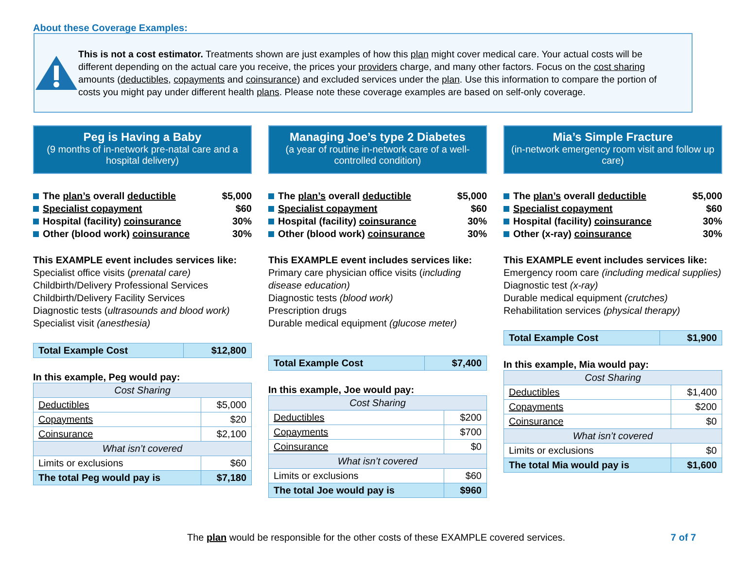About these Coverage Examples:
This is not a cost estimator. Treatments shown are just examples of how this plan might cover medical care. Your actual costs will be different depending on the actual care you receive, the prices your providers charge, and many other factors. Focus on the cost sharing amounts (deductibles, copayments and coinsurance) and excluded services under the plan. Use this information to compare the portion of costs you might pay under different health plans. Please note these coverage examples are based on self-only coverage.
Peg is Having a Baby
(9 months of in-network pre-natal care and a hospital delivery)
The plan’s overall deductible $5,000
Specialist copayment $60
Hospital (facility) coinsurance 30%
Other (blood work) coinsurance 30%
This EXAMPLE event includes services like:
Specialist office visits (prenatal care)
Childbirth/Delivery Professional Services
Childbirth/Delivery Facility Services
Diagnostic tests (ultrasounds and blood work)
Specialist visit (anesthesia)
| Total Example Cost | $12,800 |
In this example, Peg would pay:
| Cost Sharing | |
| Deductibles | $5,000 |
| Copayments | $20 |
| Coinsurance | $2,100 |
| What isn’t covered | |
| Limits or exclusions | $60 |
| The total Peg would pay is | $7,180 |
Managing Joe’s type 2 Diabetes
(a year of routine in-network care of a well-controlled condition)
The plan’s overall deductible $5,000
Specialist copayment $60
Hospital (facility) coinsurance 30%
Other (blood work) coinsurance 30%
This EXAMPLE event includes services like:
Primary care physician office visits (including disease education)
Diagnostic tests (blood work)
Prescription drugs
Durable medical equipment (glucose meter)
| Total Example Cost | $7,400 |
In this example, Joe would pay:
| Cost Sharing | |
| Deductibles | $200 |
| Copayments | $700 |
| Coinsurance | $0 |
| What isn’t covered | |
| Limits or exclusions | $60 |
| The total Joe would pay is | $960 |
Mia’s Simple Fracture
(in-network emergency room visit and follow up care)
The plan’s overall deductible $5,000
Specialist copayment $60
Hospital (facility) coinsurance 30%
Other (x-ray) coinsurance 30%
This EXAMPLE event includes services like:
Emergency room care (including medical supplies)
Diagnostic test (x-ray)
Durable medical equipment (crutches)
Rehabilitation services (physical therapy)
| Total Example Cost | $1,900 |
In this example, Mia would pay:
| Cost Sharing | |
| Deductibles | $1,400 |
| Copayments | $200 |
| Coinsurance | $0 |
| What isn’t covered | |
| Limits or exclusions | $0 |
| The total Mia would pay is | $1,600 |
The plan would be responsible for the other costs of these EXAMPLE covered services.
7 of 7